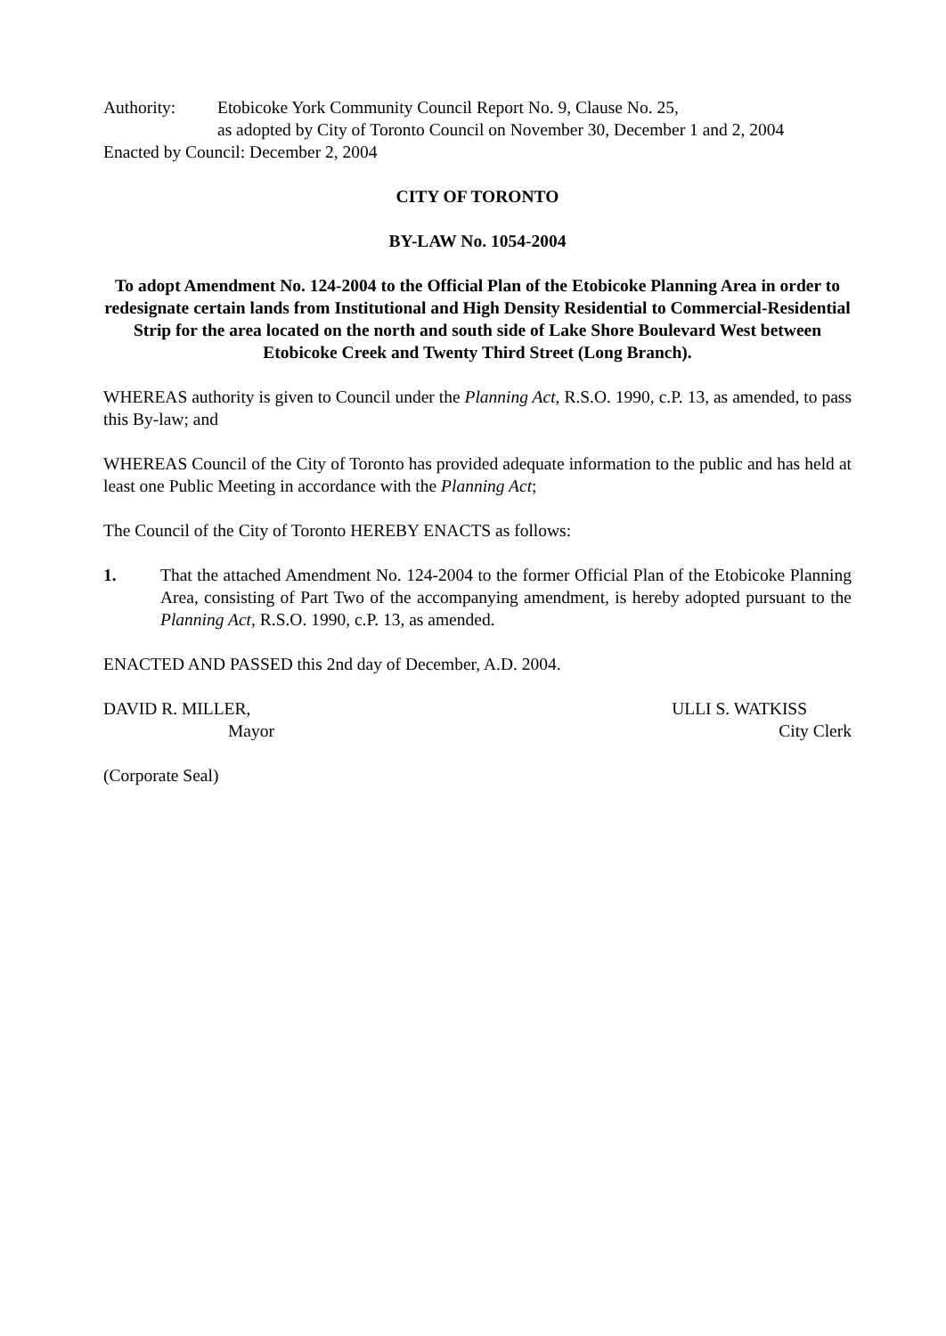Authority: Etobicoke York Community Council Report No. 9, Clause No. 25,
as adopted by City of Toronto Council on November 30, December 1 and 2, 2004
Enacted by Council: December 2, 2004
CITY OF TORONTO
BY-LAW No. 1054-2004
To adopt Amendment No. 124-2004 to the Official Plan of the Etobicoke Planning Area in order to redesignate certain lands from Institutional and High Density Residential to Commercial-Residential Strip for the area located on the north and south side of Lake Shore Boulevard West between Etobicoke Creek and Twenty Third Street (Long Branch).
WHEREAS authority is given to Council under the Planning Act, R.S.O. 1990, c.P. 13, as amended, to pass this By-law; and
WHEREAS Council of the City of Toronto has provided adequate information to the public and has held at least one Public Meeting in accordance with the Planning Act;
The Council of the City of Toronto HEREBY ENACTS as follows:
1. That the attached Amendment No. 124-2004 to the former Official Plan of the Etobicoke Planning Area, consisting of Part Two of the accompanying amendment, is hereby adopted pursuant to the Planning Act, R.S.O. 1990, c.P. 13, as amended.
ENACTED AND PASSED this 2nd day of December, A.D. 2004.
DAVID R. MILLER,
Mayor
ULLI S. WATKISS
City Clerk
(Corporate Seal)